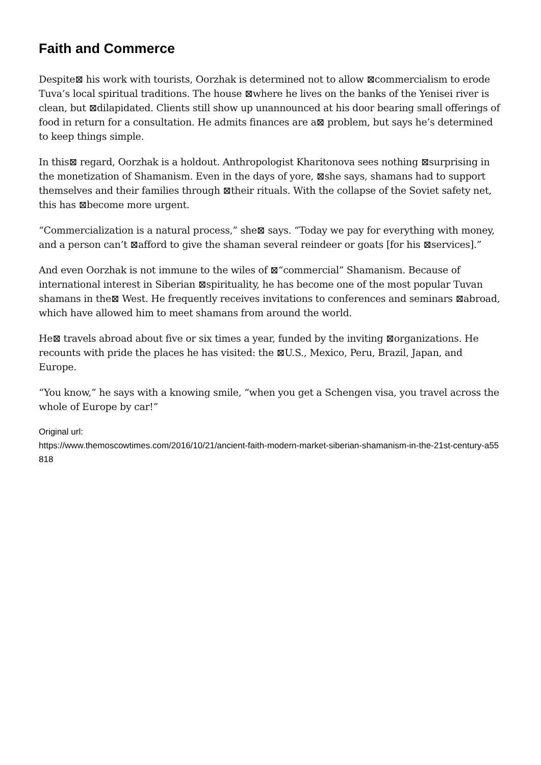Faith and Commerce
Despite⊠ his work with tourists, Oorzhak is determined not to allow ⊠commercialism to erode Tuva’s local spiritual traditions. The house ⊠where he lives on the banks of the Yenisei river is clean, but ⊠dilapidated. Clients still show up unannounced at his door bearing small offerings of food in return for a consultation. He admits finances are a⊠ problem, but says he’s determined to keep things simple.
In this⊠ regard, Oorzhak is a holdout. Anthropologist Kharitonova sees nothing ⊠surprising in the monetization of Shamanism. Even in the days of yore, ⊠she says, shamans had to support themselves and their families through ⊠their rituals. With the collapse of the Soviet safety net, this has ⊠become more urgent.
“Commercialization is a natural process,” she⊠ says. “Today we pay for everything with money, and a person can’t ⊠afford to give the shaman several reindeer or goats [for his ⊠services].”
And even Oorzhak is not immune to the wiles of ⊠“commercial” Shamanism. Because of international interest in Siberian ⊠spirituality, he has become one of the most popular Tuvan shamans in the⊠ West. He frequently receives invitations to conferences and seminars ⊠abroad, which have allowed him to meet shamans from around the world.
He⊠ travels abroad about five or six times a year, funded by the inviting ⊠organizations. He recounts with pride the places he has visited: the ⊠U.S., Mexico, Peru, Brazil, Japan, and Europe.
“You know,” he says with a knowing smile, “when you get a Schengen visa, you travel across the whole of Europe by car!”
Original url:
https://www.themoscowtimes.com/2016/10/21/ancient-faith-modern-market-siberian-shamanism-in-the-21st-century-a55818